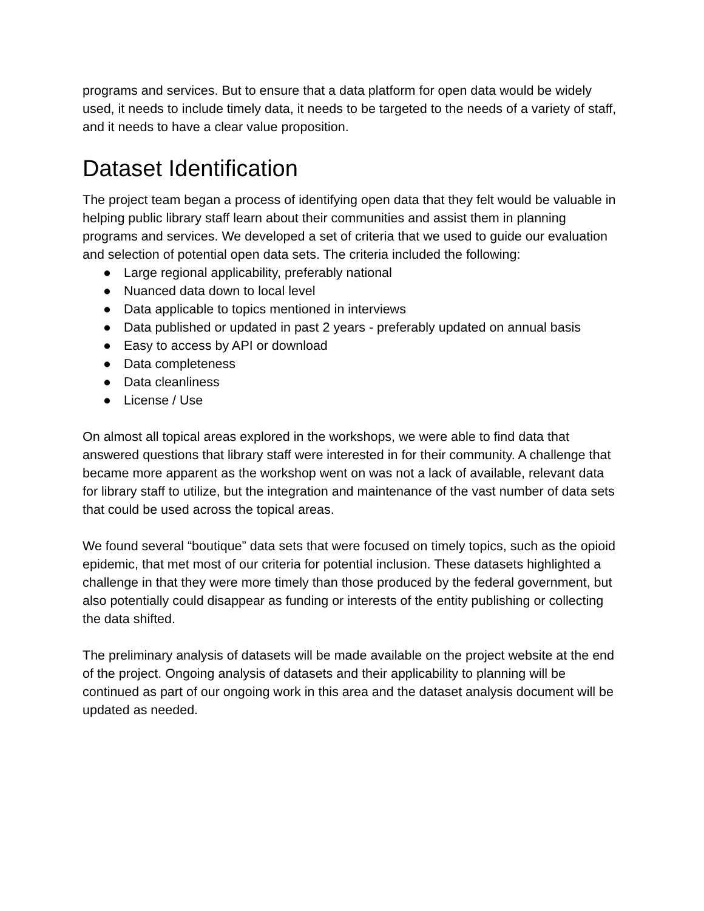programs and services. But to ensure that a data platform for open data would be widely used, it needs to include timely data, it needs to be targeted to the needs of a variety of staff, and it needs to have a clear value proposition.
Dataset Identification
The project team began a process of identifying open data that they felt would be valuable in helping public library staff learn about their communities and assist them in planning programs and services. We developed a set of criteria that we used to guide our evaluation and selection of potential open data sets. The criteria included the following:
● Large regional applicability, preferably national
● Nuanced data down to local level
● Data applicable to topics mentioned in interviews
● Data published or updated in past 2 years - preferably updated on annual basis
● Easy to access by API or download
● Data completeness
● Data cleanliness
● License / Use
On almost all topical areas explored in the workshops, we were able to find data that answered questions that library staff were interested in for their community. A challenge that became more apparent as the workshop went on was not a lack of available, relevant data for library staff to utilize, but the integration and maintenance of the vast number of data sets that could be used across the topical areas.
We found several “boutique” data sets that were focused on timely topics, such as the opioid epidemic, that met most of our criteria for potential inclusion. These datasets highlighted a challenge in that they were more timely than those produced by the federal government, but also potentially could disappear as funding or interests of the entity publishing or collecting the data shifted.
The preliminary analysis of datasets will be made available on the project website at the end of the project. Ongoing analysis of datasets and their applicability to planning will be continued as part of our ongoing work in this area and the dataset analysis document will be updated as needed.